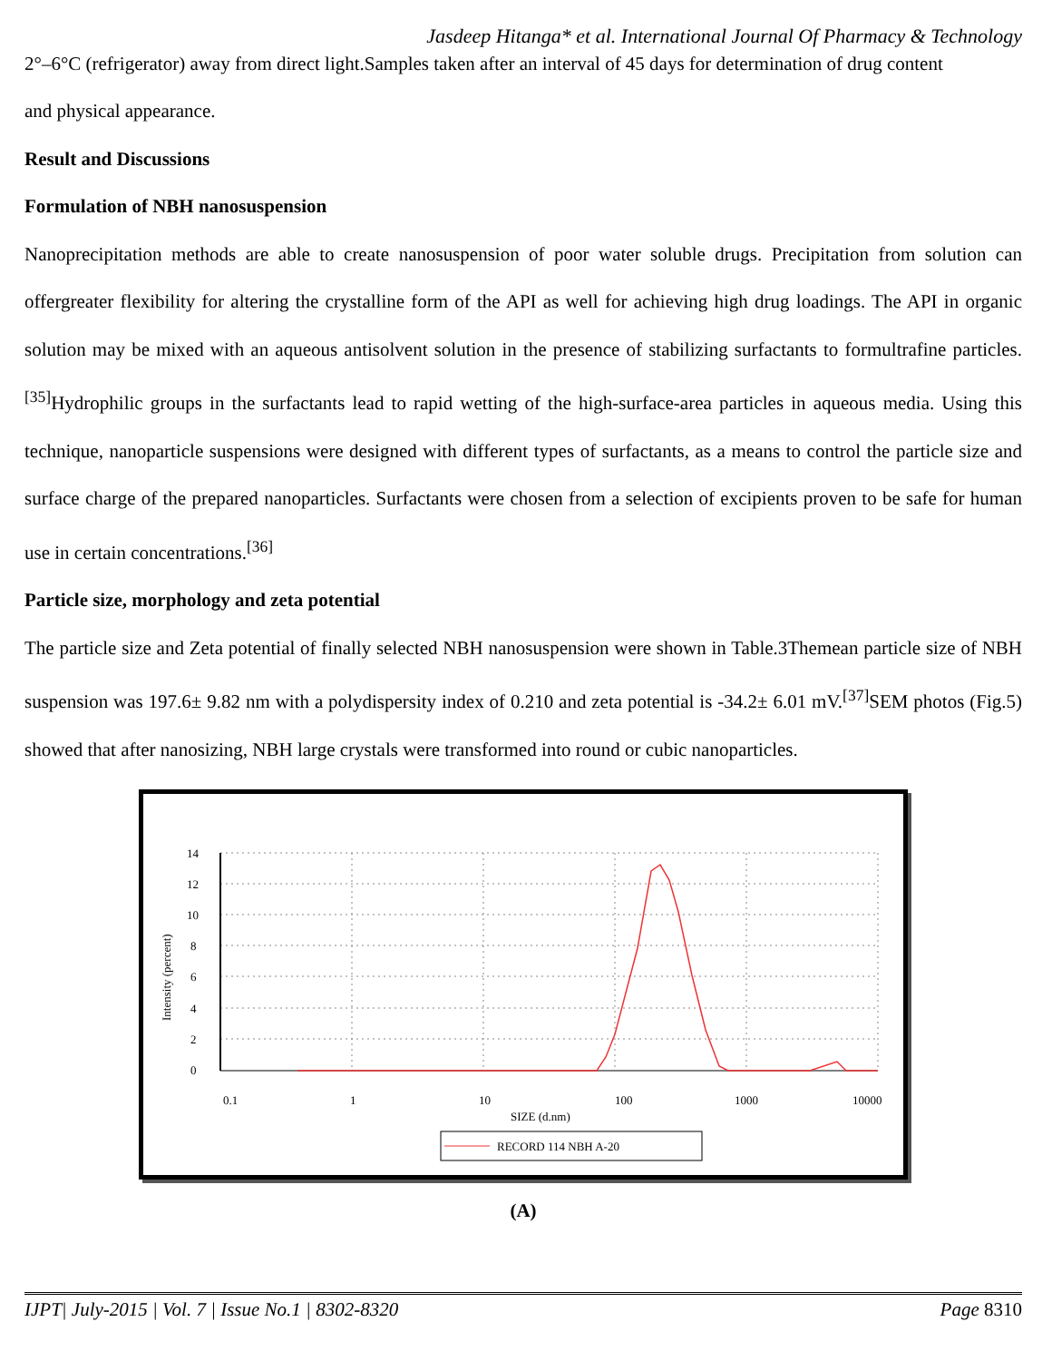Jasdeep Hitanga* et al. International Journal Of Pharmacy & Technology
2°–6°C (refrigerator) away from direct light.Samples taken after an interval of 45 days for determination of drug content
and physical appearance.
Result and Discussions
Formulation of NBH nanosuspension
Nanoprecipitation methods are able to create nanosuspension of poor water soluble drugs. Precipitation from solution can offergreater flexibility for altering the crystalline form of the API as well for achieving high drug loadings. The API in organic solution may be mixed with an aqueous antisolvent solution in the presence of stabilizing surfactants to formultrafine particles.<sup>[35]</sup>Hydrophilic groups in the surfactants lead to rapid wetting of the high-surface-area particles in aqueous media. Using this technique, nanoparticle suspensions were designed with different types of surfactants, as a means to control the particle size and surface charge of the prepared nanoparticles. Surfactants were chosen from a selection of excipients proven to be safe for human use in certain concentrations.<sup>[36]</sup>
Particle size, morphology and zeta potential
The particle size and Zeta potential of finally selected NBH nanosuspension were shown in Table.3Themean particle size of NBH suspension was 197.6± 9.82 nm with a polydispersity index of 0.210 and zeta potential is -34.2± 6.01 mV.<sup>[37]</sup>SEM photos (Fig.5) showed that after nanosizing, NBH large crystals were transformed into round or cubic nanoparticles.
14
12
10
8
6
4
2
0
0.1
1
10
100
1000
10000
SIZE (d.nm)
Intensity (percent)
RECORD 114 NBH A-20
(A)
IJPT| July-2015 | Vol. 7 | Issue No.1 | 8302-8320 Page 8310